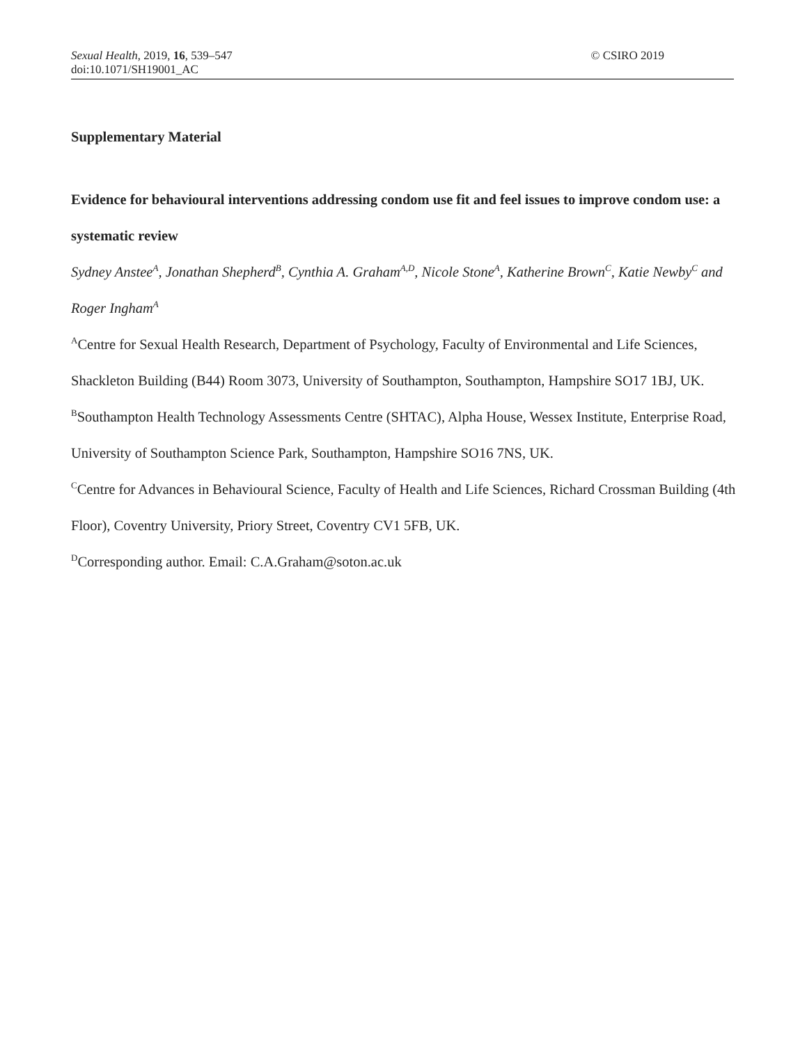© CSIRO 2019 Sexual Health, 2019, 16, 539–547
doi:10.1071/SH19001_AC
Supplementary Material
Evidence for behavioural interventions addressing condom use fit and feel issues to improve condom use: a systematic review
Sydney Anstee<sup>A</sup>, Jonathan Shepherd<sup>B</sup>, Cynthia A. Graham<sup>A,D</sup>, Nicole Stone<sup>A</sup>, Katherine Brown<sup>C</sup>, Katie Newby<sup>C</sup> and Roger Ingham<sup>A</sup>
<sup>A</sup>Centre for Sexual Health Research, Department of Psychology, Faculty of Environmental and Life Sciences, Shackleton Building (B44) Room 3073, University of Southampton, Southampton, Hampshire SO17 1BJ, UK.
<sup>B</sup>Southampton Health Technology Assessments Centre (SHTAC), Alpha House, Wessex Institute, Enterprise Road, University of Southampton Science Park, Southampton, Hampshire SO16 7NS, UK.
<sup>C</sup>Centre for Advances in Behavioural Science, Faculty of Health and Life Sciences, Richard Crossman Building (4th Floor), Coventry University, Priory Street, Coventry CV1 5FB, UK.
<sup>D</sup>Corresponding author. Email: C.A.Graham@soton.ac.uk